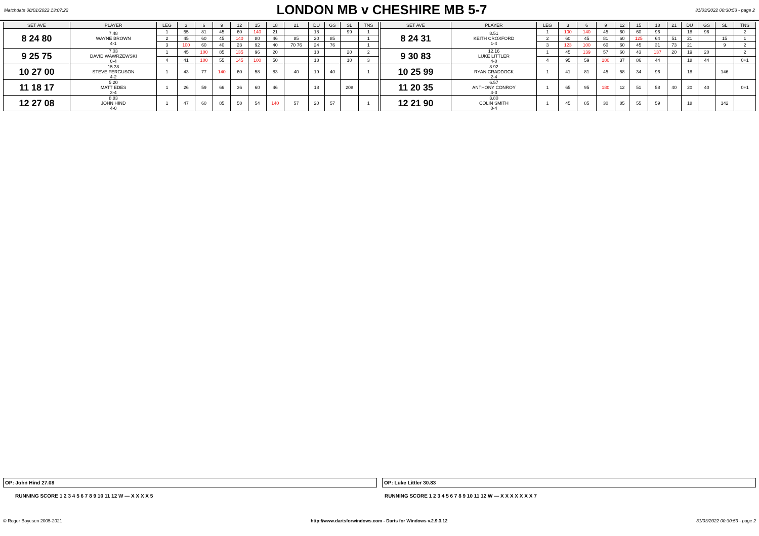Matchdate 08/01/2022 13:07:22
LONDON MB v CHESHIRE MB 5-7
31/03/2022 00:30:53 - page 2
| SET AVE | PLAYER | LEG | 3 | 6 | 9 | 12 | 15 | 18 | 21 | DU | GS | SL | TNS |
| --- | --- | --- | --- | --- | --- | --- | --- | --- | --- | --- | --- | --- | --- |
| 8 24 80 | 7.48 WAYNE BROWN 4-1 | 1 | 55 | 81 | 45 | 60 | 140 | 21 | | 18 | | 99 | 1 |
| | | 2 | 45 | 60 | 45 | 140 | 80 | 46 | 85 | 20 | 85 | | 1 |
| | | 3 | 100 | 60 | 40 | 23 | 92 | 40 | 70 76 | 24 | 76 | | 1 |
| 9 25 75 | 7.03 DAVID WAWRZEWSKI 0-4 | 1 | 45 | 100 | 85 | 135 | 96 | 20 | | 18 | | 20 | 2 |
| | | 4 | 41 | 100 | 55 | 145 | 100 | 50 | | 18 | | 10 | 3 |
| 10 27 00 | 15.38 STEVE FERGUSON 4-2 | 1 | 43 | 77 | 140 | 60 | 58 | 83 | 40 | 19 | 40 | | 1 |
| 11 18 17 | 5.20 MATT EDES 3-4 | 1 | 26 | 59 | 66 | 36 | 60 | 46 | | 18 | | 208 | |
| 12 27 08 | 8.83 JOHN HIND 4-0 | 1 | 47 | 60 | 85 | 58 | 54 | 140 | 57 | 20 | 57 | | 1 |
| SET AVE | PLAYER | LEG | 3 | 6 | 9 | 12 | 15 | 18 | 21 | DU | GS | SL | TNS |
| --- | --- | --- | --- | --- | --- | --- | --- | --- | --- | --- | --- | --- | --- |
| 8 24 31 | 8.51 KEITH CROXFORD 1-4 | 1 | 100 | 140 | 45 | 60 | 60 | 96 | | 18 | 96 | | 2 |
| | | 2 | 60 | 45 | 81 | 60 | 125 | 64 | 51 | 21 | | 15 | 1 |
| | | 3 | 123 | 100 | 60 | 60 | 45 | 31 | 73 | 21 | | 9 | 2 |
| 9 30 83 | 12.16 LUKE LITTLER 4-0 | 1 | 45 | 139 | 57 | 60 | 43 | 137 | 20 | 19 | 20 | | 2 |
| | | 4 | 95 | 59 | 180 | 37 | 86 | 44 | | 18 | 44 | | 0+1 |
| 10 25 99 | 8.92 RYAN CRADDOCK 2-4 | 1 | 41 | 81 | 45 | 58 | 34 | 96 | | 18 | | 146 | |
| 11 20 35 | 6.57 ANTHONY CONROY 4-3 | 1 | 65 | 95 | 180 | 12 | 51 | 58 | 40 | 20 | 40 | | 0+1 |
| 12 21 90 | 3.80 COLIN SMITH 0-4 | 1 | 45 | 85 | 30 | 85 | 55 | 59 | | 18 | | 142 | |
OP: John Hind 27.08 OP: Luke Littler 30.83
RUNNING SCORE 1 2 3 4 5 6 7 8 9 10 11 12 W — X X X X 5
RUNNING SCORE 1 2 3 4 5 6 7 8 9 10 11 12 W — X X X X X X X 7
© Roger Boyesen 2005-2021 http://www.dartsforwindows.com - Darts for Windows v.2.9.3.12 31/03/2022 00:30:53 - page 2